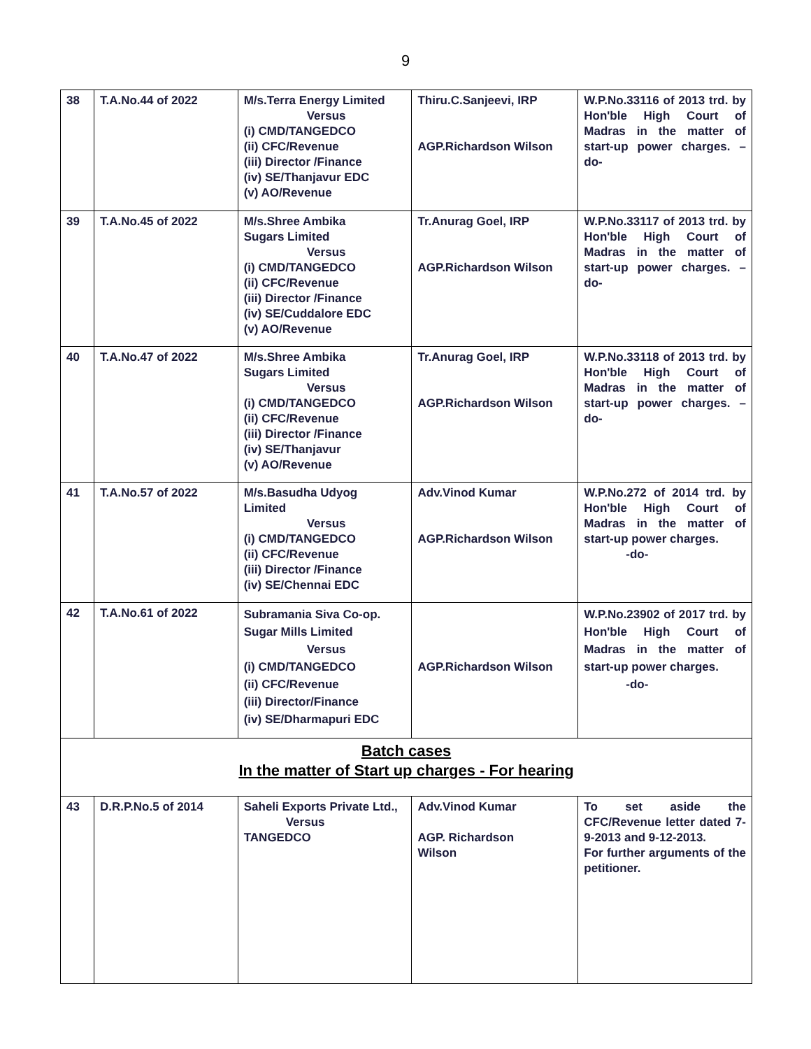9
| 38 | T.A.No.44 of 2022 | M/s.Terra Energy Limited Versus (i) CMD/TANGEDCO (ii) CFC/Revenue (iii) Director /Finance (iv) SE/Thanjavur EDC (v) AO/Revenue | Thiru.C.Sanjeevi, IRP AGP.Richardson Wilson | W.P.No.33116 of 2013 trd. by Hon'ble High Court of Madras in the matter of start-up power charges. –do- |
| 39 | T.A.No.45 of 2022 | M/s.Shree Ambika Sugars Limited Versus (i) CMD/TANGEDCO (ii) CFC/Revenue (iii) Director /Finance (iv) SE/Cuddalore EDC (v) AO/Revenue | Tr.Anurag Goel, IRP AGP.Richardson Wilson | W.P.No.33117 of 2013 trd. by Hon'ble High Court of Madras in the matter of start-up power charges. –do- |
| 40 | T.A.No.47 of 2022 | M/s.Shree Ambika Sugars Limited Versus (i) CMD/TANGEDCO (ii) CFC/Revenue (iii) Director /Finance (iv) SE/Thanjavur (v) AO/Revenue | Tr.Anurag Goel, IRP AGP.Richardson Wilson | W.P.No.33118 of 2013 trd. by Hon'ble High Court of Madras in the matter of start-up power charges. –do- |
| 41 | T.A.No.57 of 2022 | M/s.Basudha Udyog Limited Versus (i) CMD/TANGEDCO (ii) CFC/Revenue (iii) Director /Finance (iv) SE/Chennai EDC | Adv.Vinod Kumar AGP.Richardson Wilson | W.P.No.272 of 2014 trd. by Hon'ble High Court of Madras in the matter of start-up power charges. -do- |
| 42 | T.A.No.61 of 2022 | Subramania Siva Co-op. Sugar Mills Limited Versus (i) CMD/TANGEDCO (ii) CFC/Revenue (iii) Director/Finance (iv) SE/Dharmapuri EDC | AGP.Richardson Wilson | W.P.No.23902 of 2017 trd. by Hon'ble High Court of Madras in the matter of start-up power charges. -do- |
| Batch cases In the matter of Start up charges - For hearing | | | | |
| 43 | D.R.P.No.5 of 2014 | Saheli Exports Private Ltd., Versus TANGEDCO | Adv.Vinod Kumar AGP. Richardson Wilson | To set aside the CFC/Revenue letter dated 7-9-2013 and 9-12-2013. For further arguments of the petitioner. |